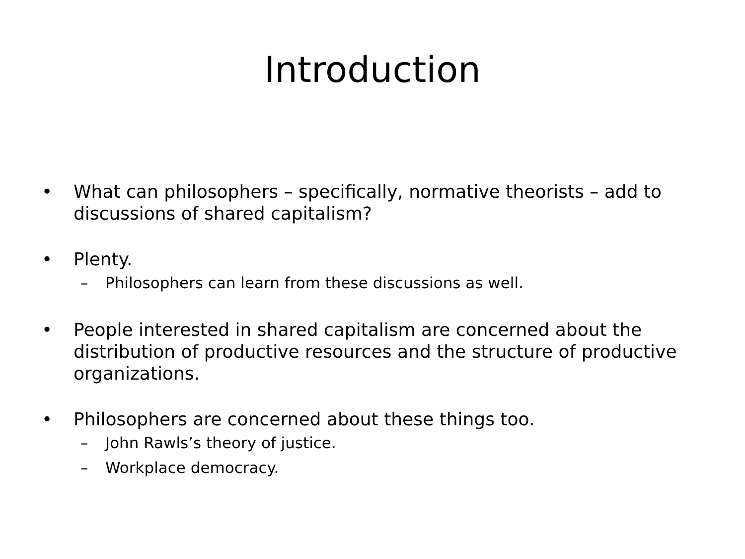Introduction
• What can philosophers – specifically, normative theorists – add to discussions of shared capitalism?
• Plenty.
– Philosophers can learn from these discussions as well.
• People interested in shared capitalism are concerned about the distribution of productive resources and the structure of productive organizations.
• Philosophers are concerned about these things too.
– John Rawls’s theory of justice.
– Workplace democracy.